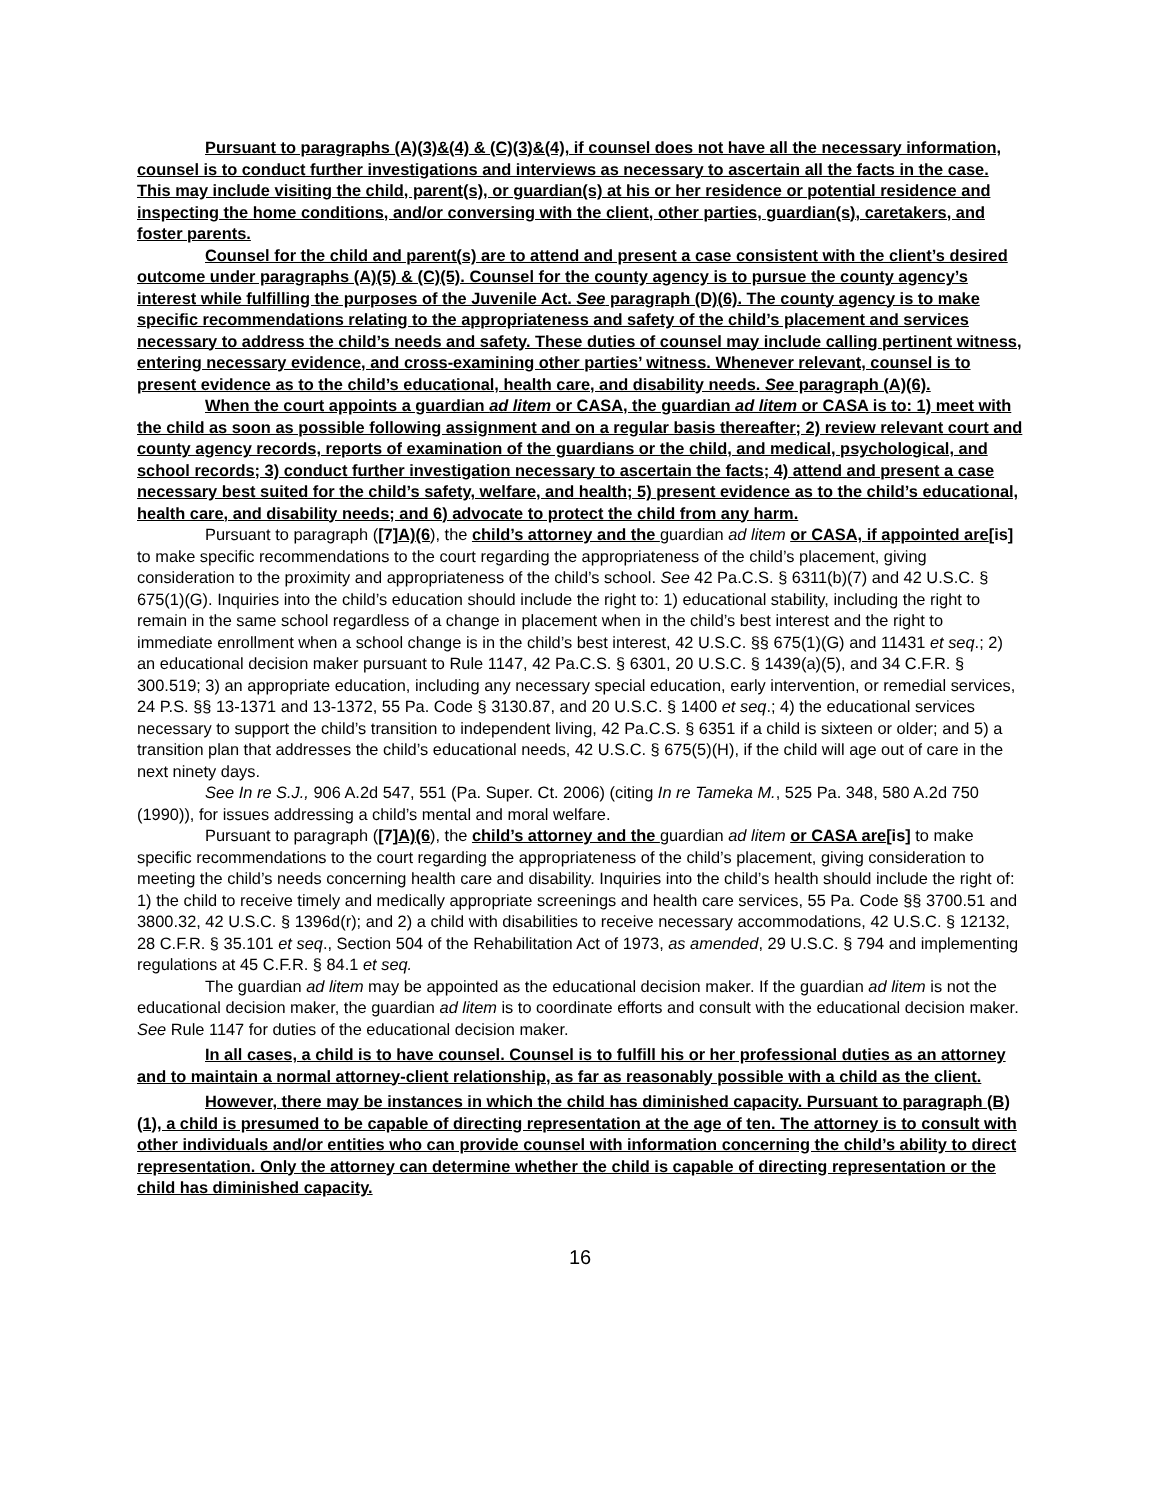Pursuant to paragraphs (A)(3)&(4) & (C)(3)&(4), if counsel does not have all the necessary information, counsel is to conduct further investigations and interviews as necessary to ascertain all the facts in the case. This may include visiting the child, parent(s), or guardian(s) at his or her residence or potential residence and inspecting the home conditions, and/or conversing with the client, other parties, guardian(s), caretakers, and foster parents.
Counsel for the child and parent(s) are to attend and present a case consistent with the client’s desired outcome under paragraphs (A)(5) & (C)(5). Counsel for the county agency is to pursue the county agency’s interest while fulfilling the purposes of the Juvenile Act. See paragraph (D)(6). The county agency is to make specific recommendations relating to the appropriateness and safety of the child’s placement and services necessary to address the child’s needs and safety. These duties of counsel may include calling pertinent witness, entering necessary evidence, and cross-examining other parties’ witness. Whenever relevant, counsel is to present evidence as to the child’s educational, health care, and disability needs. See paragraph (A)(6).
When the court appoints a guardian ad litem or CASA, the guardian ad litem or CASA is to: 1) meet with the child as soon as possible following assignment and on a regular basis thereafter; 2) review relevant court and county agency records, reports of examination of the guardians or the child, and medical, psychological, and school records; 3) conduct further investigation necessary to ascertain the facts; 4) attend and present a case necessary best suited for the child’s safety, welfare, and health; 5) present evidence as to the child’s educational, health care, and disability needs; and 6) advocate to protect the child from any harm.
Pursuant to paragraph ([7] A)(6), the child’s attorney and the guardian ad litem or CASA, if appointed are[is] to make specific recommendations to the court regarding the appropriateness of the child’s placement, giving consideration to the proximity and appropriateness of the child’s school. See 42 Pa.C.S. § 6311(b)(7) and 42 U.S.C. § 675(1)(G). Inquiries into the child’s education should include the right to: 1) educational stability, including the right to remain in the same school regardless of a change in placement when in the child’s best interest and the right to immediate enrollment when a school change is in the child’s best interest, 42 U.S.C. §§ 675(1)(G) and 11431 et seq.; 2) an educational decision maker pursuant to Rule 1147, 42 Pa.C.S. § 6301, 20 U.S.C. § 1439(a)(5), and 34 C.F.R. § 300.519; 3) an appropriate education, including any necessary special education, early intervention, or remedial services, 24 P.S. §§ 13-1371 and 13-1372, 55 Pa. Code § 3130.87, and 20 U.S.C. § 1400 et seq.; 4) the educational services necessary to support the child’s transition to independent living, 42 Pa.C.S. § 6351 if a child is sixteen or older; and 5) a transition plan that addresses the child’s educational needs, 42 U.S.C. § 675(5)(H), if the child will age out of care in the next ninety days.
See In re S.J., 906 A.2d 547, 551 (Pa. Super. Ct. 2006) (citing In re Tameka M., 525 Pa. 348, 580 A.2d 750 (1990)), for issues addressing a child’s mental and moral welfare.
Pursuant to paragraph ([7] A)(6), the child’s attorney and the guardian ad litem or CASA are[is] to make specific recommendations to the court regarding the appropriateness of the child’s placement, giving consideration to meeting the child’s needs concerning health care and disability. Inquiries into the child’s health should include the right of: 1) the child to receive timely and medically appropriate screenings and health care services, 55 Pa. Code §§ 3700.51 and 3800.32, 42 U.S.C. § 1396d(r); and 2) a child with disabilities to receive necessary accommodations, 42 U.S.C. § 12132, 28 C.F.R. § 35.101 et seq., Section 504 of the Rehabilitation Act of 1973, as amended, 29 U.S.C. § 794 and implementing regulations at 45 C.F.R. § 84.1 et seq.
The guardian ad litem may be appointed as the educational decision maker. If the guardian ad litem is not the educational decision maker, the guardian ad litem is to coordinate efforts and consult with the educational decision maker. See Rule 1147 for duties of the educational decision maker.
In all cases, a child is to have counsel. Counsel is to fulfill his or her professional duties as an attorney and to maintain a normal attorney-client relationship, as far as reasonably possible with a child as the client.
However, there may be instances in which the child has diminished capacity. Pursuant to paragraph (B)(1), a child is presumed to be capable of directing representation at the age of ten. The attorney is to consult with other individuals and/or entities who can provide counsel with information concerning the child’s ability to direct representation. Only the attorney can determine whether the child is capable of directing representation or the child has diminished capacity.
16